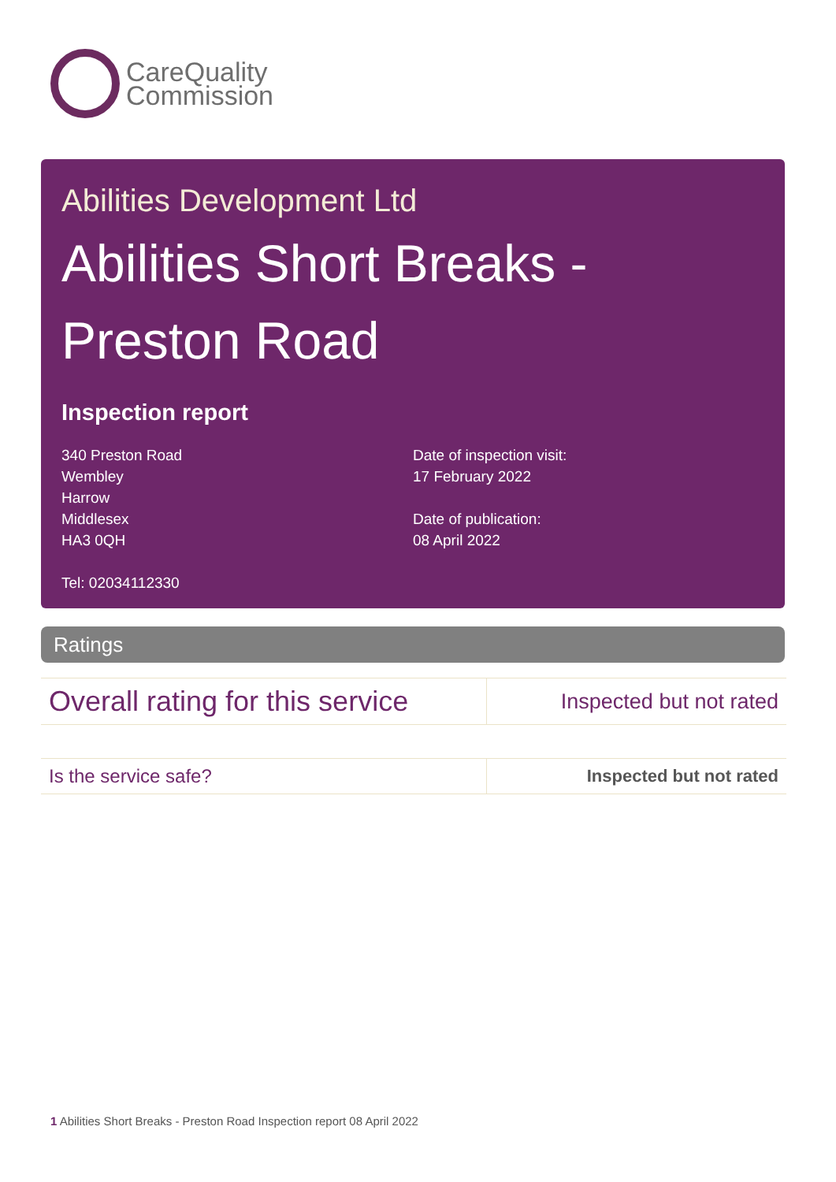CareQuality
Commission
Abilities Development Ltd
Abilities Short Breaks - Preston Road
Inspection report
340 Preston Road
Wembley
Harrow
Middlesex
HA3 0QH
Tel: 02034112330
Date of inspection visit:
17 February 2022
Date of publication:
08 April 2022
Ratings
| Overall rating for this service | Inspected but not rated |
| Is the service safe? | Inspected but not rated |
1 Abilities Short Breaks - Preston Road Inspection report 08 April 2022